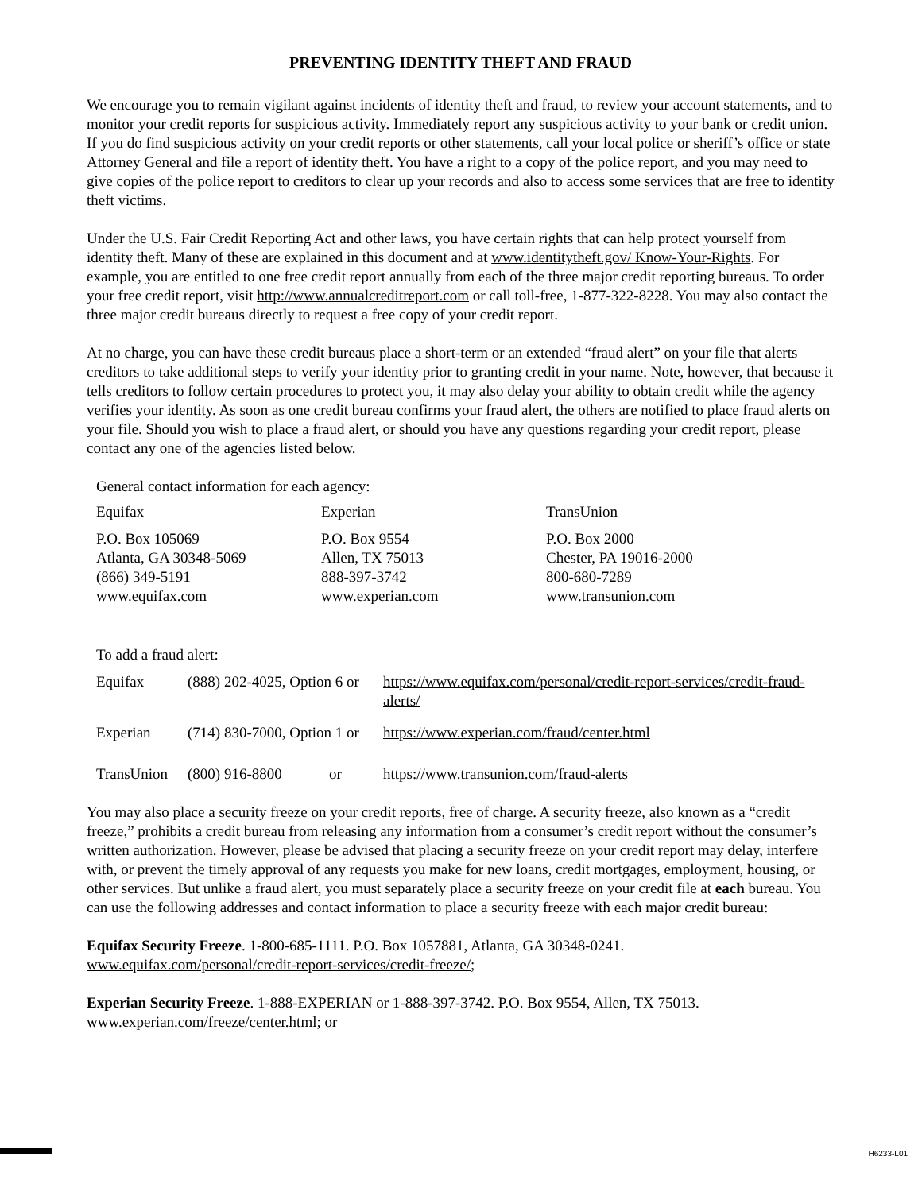PREVENTING IDENTITY THEFT AND FRAUD
We encourage you to remain vigilant against incidents of identity theft and fraud, to review your account statements, and to monitor your credit reports for suspicious activity. Immediately report any suspicious activity to your bank or credit union. If you do find suspicious activity on your credit reports or other statements, call your local police or sheriff’s office or state Attorney General and file a report of identity theft. You have a right to a copy of the police report, and you may need to give copies of the police report to creditors to clear up your records and also to access some services that are free to identity theft victims.
Under the U.S. Fair Credit Reporting Act and other laws, you have certain rights that can help protect yourself from identity theft. Many of these are explained in this document and at www.identitytheft.gov/ Know-Your-Rights. For example, you are entitled to one free credit report annually from each of the three major credit reporting bureaus. To order your free credit report, visit http://www.annualcreditreport.com or call toll-free, 1-877-322-8228. You may also contact the three major credit bureaus directly to request a free copy of your credit report.
At no charge, you can have these credit bureaus place a short-term or an extended “fraud alert” on your file that alerts creditors to take additional steps to verify your identity prior to granting credit in your name. Note, however, that because it tells creditors to follow certain procedures to protect you, it may also delay your ability to obtain credit while the agency verifies your identity. As soon as one credit bureau confirms your fraud alert, the others are notified to place fraud alerts on your file. Should you wish to place a fraud alert, or should you have any questions regarding your credit report, please contact any one of the agencies listed below.
General contact information for each agency:
| Equifax | Experian | TransUnion |
| P.O. Box 105069 Atlanta, GA 30348-5069 (866) 349-5191 www.equifax.com | P.O. Box 9554 Allen, TX 75013 888-397-3742 www.experian.com | P.O. Box 2000 Chester, PA 19016-2000 800-680-7289 www.transunion.com |
To add a fraud alert:
| Equifax | (888) 202-4025, Option 6 or | | https://www.equifax.com/personal/credit-report-services/credit-fraud-alerts/ |
| Experian | (714) 830-7000, Option 1 or | | https://www.experian.com/fraud/center.html |
| TransUnion | (800) 916-8800 | or | https://www.transunion.com/fraud-alerts |
You may also place a security freeze on your credit reports, free of charge. A security freeze, also known as a “credit freeze,” prohibits a credit bureau from releasing any information from a consumer’s credit report without the consumer’s written authorization. However, please be advised that placing a security freeze on your credit report may delay, interfere with, or prevent the timely approval of any requests you make for new loans, credit mortgages, employment, housing, or other services. But unlike a fraud alert, you must separately place a security freeze on your credit file at each bureau. You can use the following addresses and contact information to place a security freeze with each major credit bureau:
Equifax Security Freeze. 1-800-685-1111. P.O. Box 1057881, Atlanta, GA 30348-0241. www.equifax.com/personal/credit-report-services/credit-freeze/;
Experian Security Freeze. 1-888-EXPERIAN or 1-888-397-3742. P.O. Box 9554, Allen, TX 75013. www.experian.com/freeze/center.html; or
H6233-L01